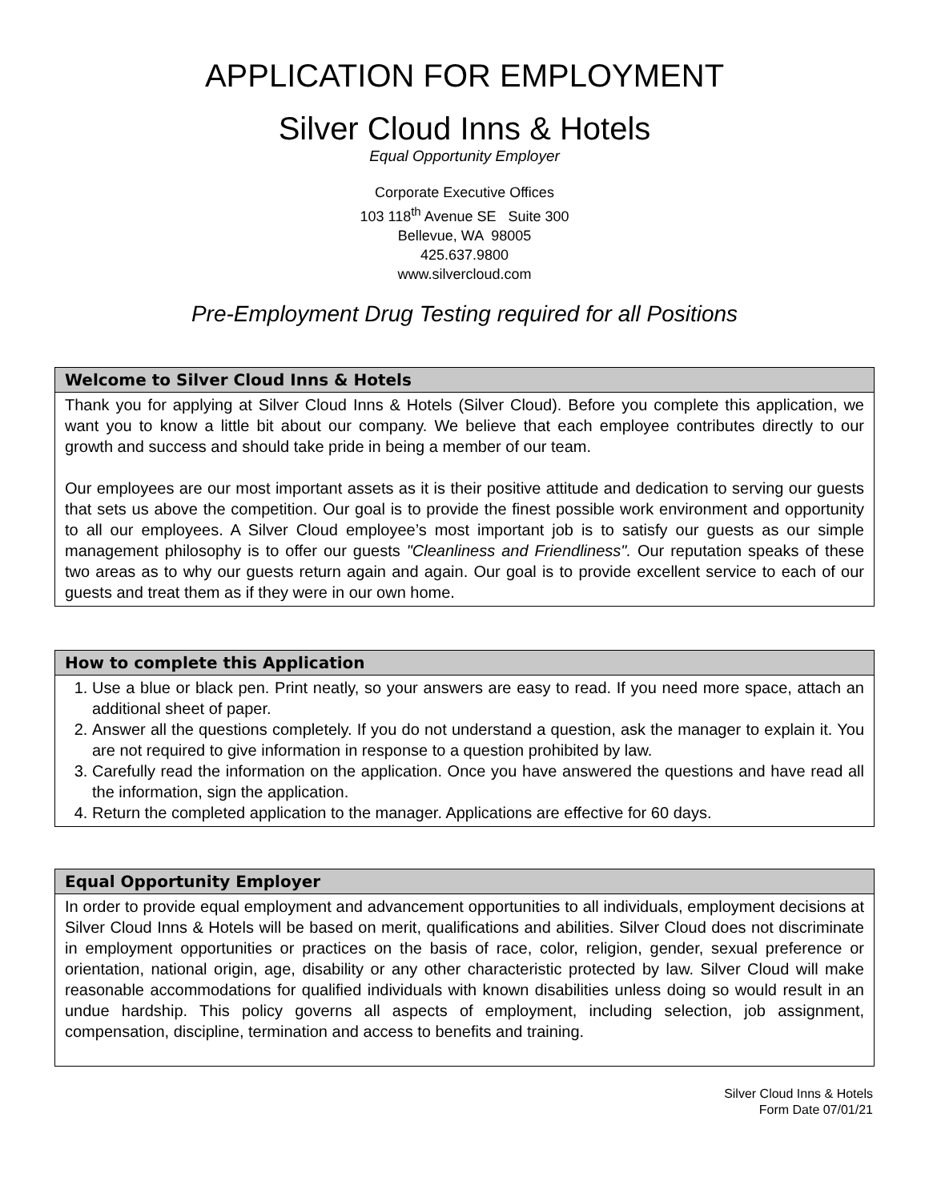APPLICATION FOR EMPLOYMENT
Silver Cloud Inns & Hotels
Equal Opportunity Employer
Corporate Executive Offices
103 118<sup>th</sup> Avenue SE Suite 300
Bellevue, WA 98005
425.637.9800
www.silvercloud.com
Pre-Employment Drug Testing required for all Positions
Welcome to Silver Cloud Inns & Hotels
Thank you for applying at Silver Cloud Inns & Hotels (Silver Cloud). Before you complete this application, we want you to know a little bit about our company. We believe that each employee contributes directly to our growth and success and should take pride in being a member of our team.
Our employees are our most important assets as it is their positive attitude and dedication to serving our guests that sets us above the competition. Our goal is to provide the finest possible work environment and opportunity to all our employees. A Silver Cloud employee’s most important job is to satisfy our guests as our simple management philosophy is to offer our guests "Cleanliness and Friendliness". Our reputation speaks of these two areas as to why our guests return again and again. Our goal is to provide excellent service to each of our guests and treat them as if they were in our own home.
How to complete this Application
1. Use a blue or black pen. Print neatly, so your answers are easy to read. If you need more space, attach an additional sheet of paper.
2. Answer all the questions completely. If you do not understand a question, ask the manager to explain it. You are not required to give information in response to a question prohibited by law.
3. Carefully read the information on the application. Once you have answered the questions and have read all the information, sign the application.
4. Return the completed application to the manager. Applications are effective for 60 days.
Equal Opportunity Employer
In order to provide equal employment and advancement opportunities to all individuals, employment decisions at Silver Cloud Inns & Hotels will be based on merit, qualifications and abilities. Silver Cloud does not discriminate in employment opportunities or practices on the basis of race, color, religion, gender, sexual preference or orientation, national origin, age, disability or any other characteristic protected by law. Silver Cloud will make reasonable accommodations for qualified individuals with known disabilities unless doing so would result in an undue hardship. This policy governs all aspects of employment, including selection, job assignment, compensation, discipline, termination and access to benefits and training.
Silver Cloud Inns & Hotels
Form Date 07/01/21